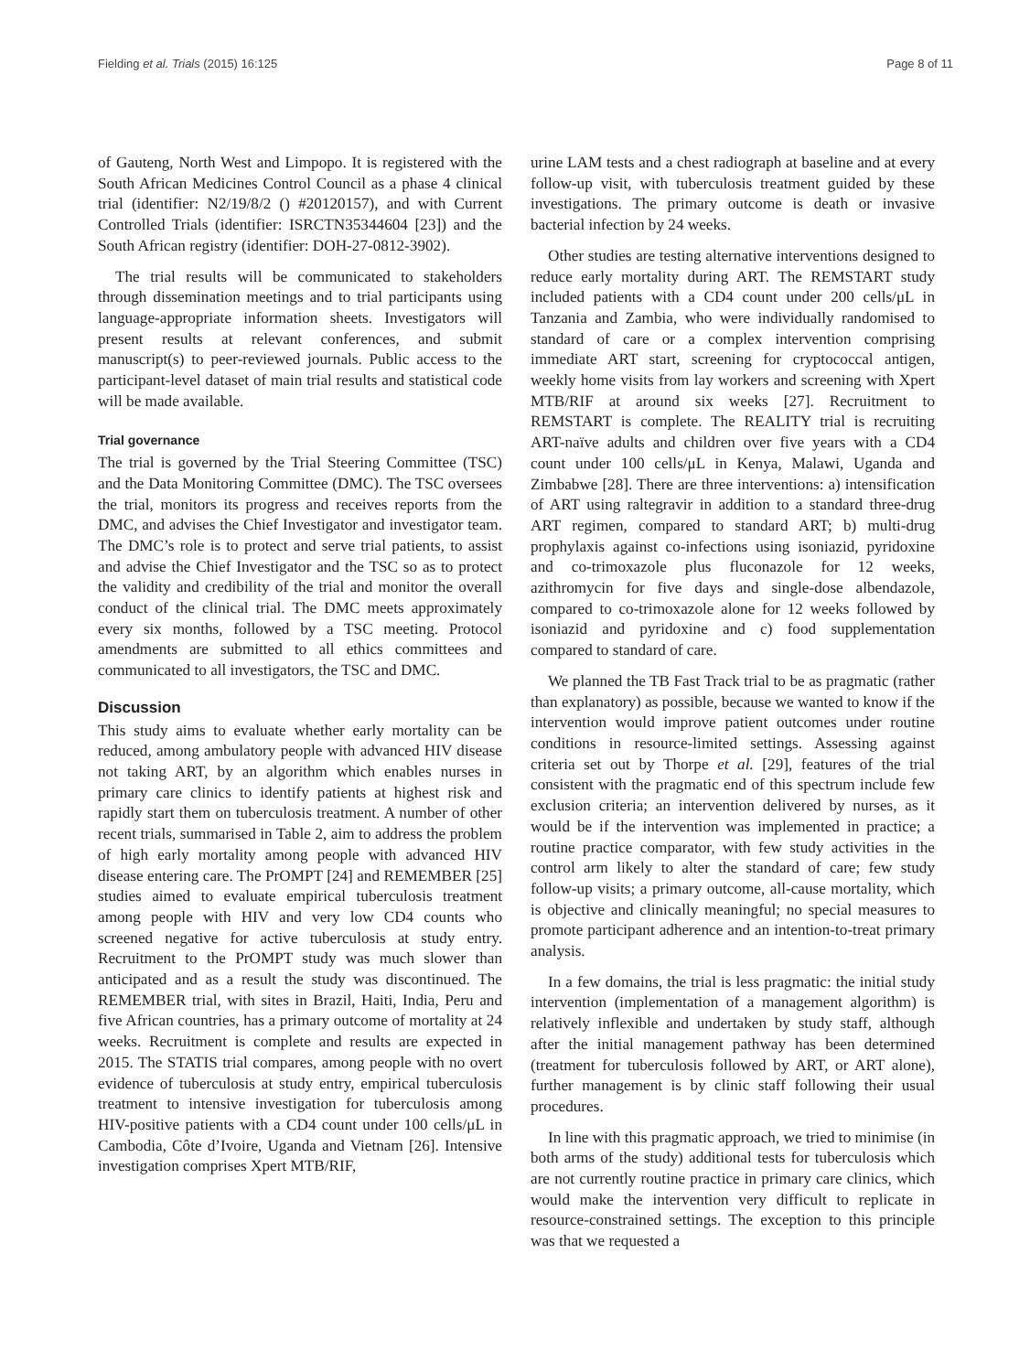Fielding et al. Trials (2015) 16:125 Page 8 of 11
of Gauteng, North West and Limpopo. It is registered with the South African Medicines Control Council as a phase 4 clinical trial (identifier: N2/19/8/2 () #20120157), and with Current Controlled Trials (identifier: ISRCTN35344604 [23]) and the South African registry (identifier: DOH-27-0812-3902).
The trial results will be communicated to stakeholders through dissemination meetings and to trial participants using language-appropriate information sheets. Investigators will present results at relevant conferences, and submit manuscript(s) to peer-reviewed journals. Public access to the participant-level dataset of main trial results and statistical code will be made available.
Trial governance
The trial is governed by the Trial Steering Committee (TSC) and the Data Monitoring Committee (DMC). The TSC oversees the trial, monitors its progress and receives reports from the DMC, and advises the Chief Investigator and investigator team. The DMC’s role is to protect and serve trial patients, to assist and advise the Chief Investigator and the TSC so as to protect the validity and credibility of the trial and monitor the overall conduct of the clinical trial. The DMC meets approximately every six months, followed by a TSC meeting. Protocol amendments are submitted to all ethics committees and communicated to all investigators, the TSC and DMC.
Discussion
This study aims to evaluate whether early mortality can be reduced, among ambulatory people with advanced HIV disease not taking ART, by an algorithm which enables nurses in primary care clinics to identify patients at highest risk and rapidly start them on tuberculosis treatment. A number of other recent trials, summarised in Table 2, aim to address the problem of high early mortality among people with advanced HIV disease entering care. The PrOMPT [24] and REMEMBER [25] studies aimed to evaluate empirical tuberculosis treatment among people with HIV and very low CD4 counts who screened negative for active tuberculosis at study entry. Recruitment to the PrOMPT study was much slower than anticipated and as a result the study was discontinued. The REMEMBER trial, with sites in Brazil, Haiti, India, Peru and five African countries, has a primary outcome of mortality at 24 weeks. Recruitment is complete and results are expected in 2015. The STATIS trial compares, among people with no overt evidence of tuberculosis at study entry, empirical tuberculosis treatment to intensive investigation for tuberculosis among HIV-positive patients with a CD4 count under 100 cells/μL in Cambodia, Côte d’Ivoire, Uganda and Vietnam [26]. Intensive investigation comprises Xpert MTB/RIF,
urine LAM tests and a chest radiograph at baseline and at every follow-up visit, with tuberculosis treatment guided by these investigations. The primary outcome is death or invasive bacterial infection by 24 weeks.
Other studies are testing alternative interventions designed to reduce early mortality during ART. The REMSTART study included patients with a CD4 count under 200 cells/μL in Tanzania and Zambia, who were individually randomised to standard of care or a complex intervention comprising immediate ART start, screening for cryptococcal antigen, weekly home visits from lay workers and screening with Xpert MTB/RIF at around six weeks [27]. Recruitment to REMSTART is complete. The REALITY trial is recruiting ART-naïve adults and children over five years with a CD4 count under 100 cells/μL in Kenya, Malawi, Uganda and Zimbabwe [28]. There are three interventions: a) intensification of ART using raltegravir in addition to a standard three-drug ART regimen, compared to standard ART; b) multi-drug prophylaxis against co-infections using isoniazid, pyridoxine and co-trimoxazole plus fluconazole for 12 weeks, azithromycin for five days and single-dose albendazole, compared to co-trimoxazole alone for 12 weeks followed by isoniazid and pyridoxine and c) food supplementation compared to standard of care.
We planned the TB Fast Track trial to be as pragmatic (rather than explanatory) as possible, because we wanted to know if the intervention would improve patient outcomes under routine conditions in resource-limited settings. Assessing against criteria set out by Thorpe et al. [29], features of the trial consistent with the pragmatic end of this spectrum include few exclusion criteria; an intervention delivered by nurses, as it would be if the intervention was implemented in practice; a routine practice comparator, with few study activities in the control arm likely to alter the standard of care; few study follow-up visits; a primary outcome, all-cause mortality, which is objective and clinically meaningful; no special measures to promote participant adherence and an intention-to-treat primary analysis.
In a few domains, the trial is less pragmatic: the initial study intervention (implementation of a management algorithm) is relatively inflexible and undertaken by study staff, although after the initial management pathway has been determined (treatment for tuberculosis followed by ART, or ART alone), further management is by clinic staff following their usual procedures.
In line with this pragmatic approach, we tried to minimise (in both arms of the study) additional tests for tuberculosis which are not currently routine practice in primary care clinics, which would make the intervention very difficult to replicate in resource-constrained settings. The exception to this principle was that we requested a